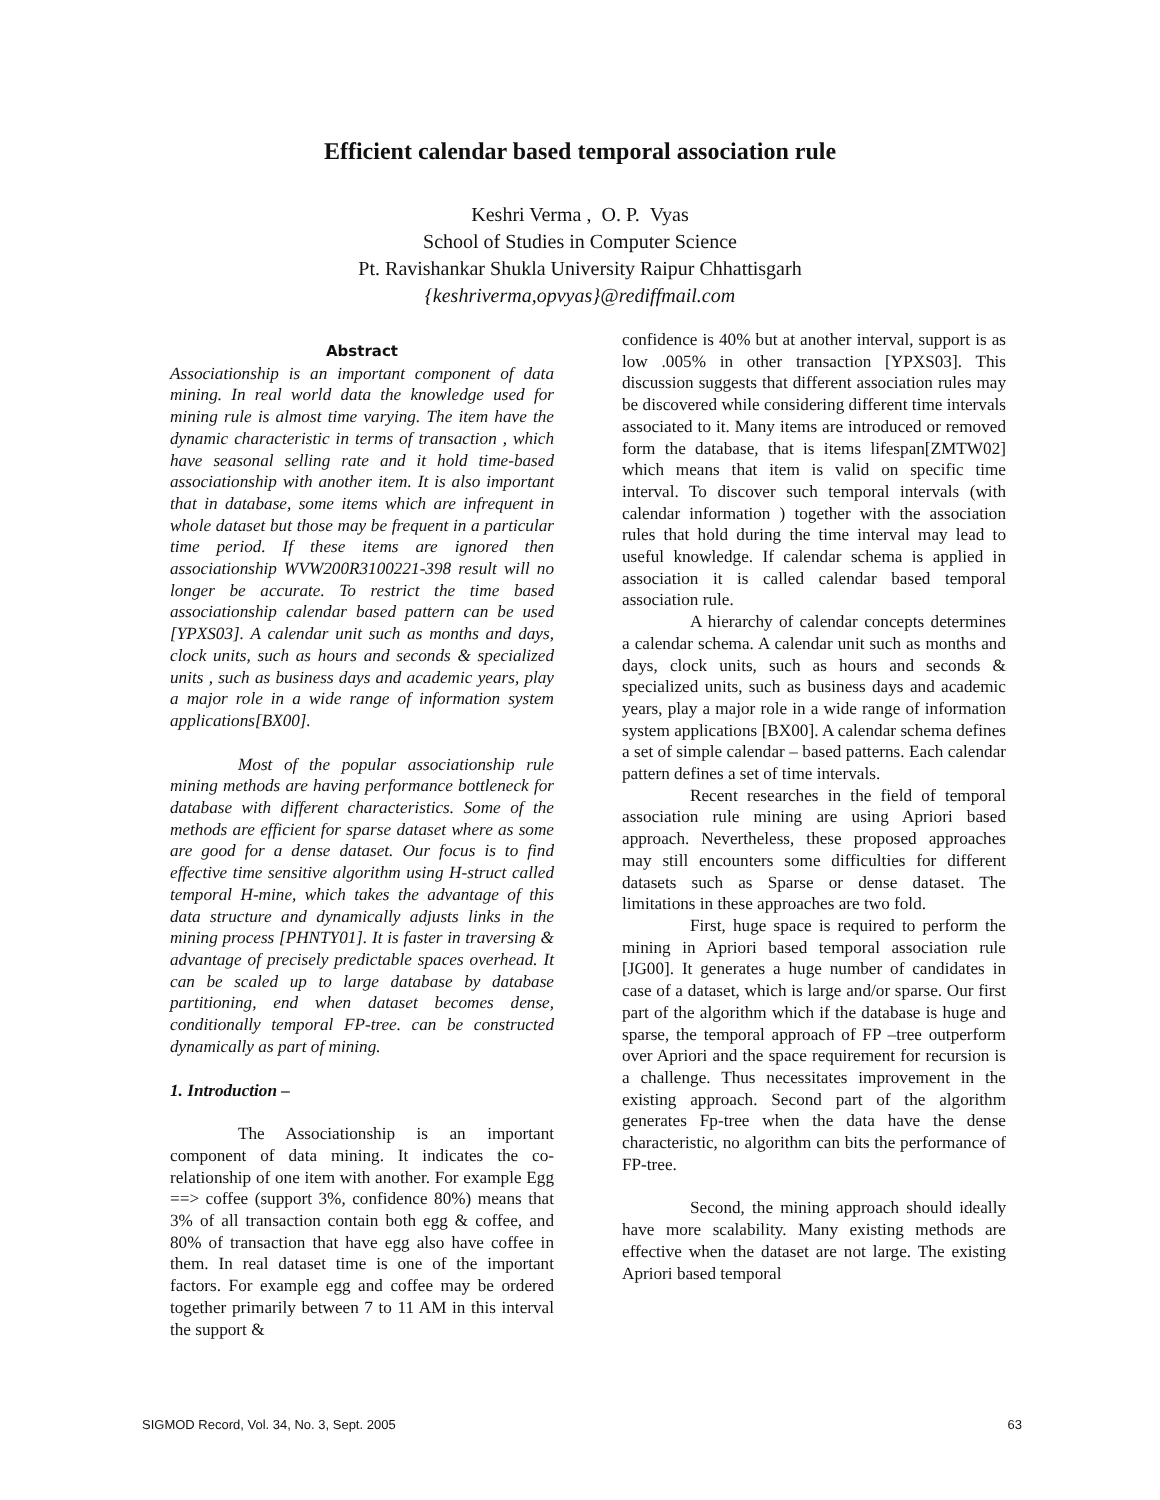Efficient calendar based temporal association rule
Keshri Verma , O. P. Vyas
School of Studies in Computer Science
Pt. Ravishankar Shukla University Raipur Chhattisgarh
{keshriverma,opvyas}@rediffmail.com
Abstract
Associationship is an important component of data mining. In real world data the knowledge used for mining rule is almost time varying. The item have the dynamic characteristic in terms of transaction , which have seasonal selling rate and it hold time-based associationship with another item. It is also important that in database, some items which are infrequent in whole dataset but those may be frequent in a particular time period. If these items are ignored then associationship WVW200R3100221-398 result will no longer be accurate. To restrict the time based associationship calendar based pattern can be used [YPXS03]. A calendar unit such as months and days, clock units, such as hours and seconds & specialized units , such as business days and academic years, play a major role in a wide range of information system applications[BX00].
Most of the popular associationship rule mining methods are having performance bottleneck for database with different characteristics. Some of the methods are efficient for sparse dataset where as some are good for a dense dataset. Our focus is to find effective time sensitive algorithm using H-struct called temporal H-mine, which takes the advantage of this data structure and dynamically adjusts links in the mining process [PHNTY01]. It is faster in traversing & advantage of precisely predictable spaces overhead. It can be scaled up to large database by database partitioning, end when dataset becomes dense, conditionally temporal FP-tree. can be constructed dynamically as part of mining.
1. Introduction –
The Associationship is an important component of data mining. It indicates the co-relationship of one item with another. For example Egg ==> coffee (support 3%, confidence 80%) means that 3% of all transaction contain both egg & coffee, and 80% of transaction that have egg also have coffee in them. In real dataset time is one of the important factors. For example egg and coffee may be ordered together primarily between 7 to 11 AM in this interval the support &
confidence is 40% but at another interval, support is as low .005% in other transaction [YPXS03]. This discussion suggests that different association rules may be discovered while considering different time intervals associated to it. Many items are introduced or removed form the database, that is items lifespan[ZMTW02] which means that item is valid on specific time interval. To discover such temporal intervals (with calendar information ) together with the association rules that hold during the time interval may lead to useful knowledge. If calendar schema is applied in association it is called calendar based temporal association rule.
A hierarchy of calendar concepts determines a calendar schema. A calendar unit such as months and days, clock units, such as hours and seconds & specialized units, such as business days and academic years, play a major role in a wide range of information system applications [BX00]. A calendar schema defines a set of simple calendar – based patterns. Each calendar pattern defines a set of time intervals.
Recent researches in the field of temporal association rule mining are using Apriori based approach. Nevertheless, these proposed approaches may still encounters some difficulties for different datasets such as Sparse or dense dataset. The limitations in these approaches are two fold.
First, huge space is required to perform the mining in Apriori based temporal association rule [JG00]. It generates a huge number of candidates in case of a dataset, which is large and/or sparse. Our first part of the algorithm which if the database is huge and sparse, the temporal approach of FP –tree outperform over Apriori and the space requirement for recursion is a challenge. Thus necessitates improvement in the existing approach. Second part of the algorithm generates Fp-tree when the data have the dense characteristic, no algorithm can bits the performance of FP-tree.
Second, the mining approach should ideally have more scalability. Many existing methods are effective when the dataset are not large. The existing Apriori based temporal
SIGMOD Record, Vol. 34, No. 3, Sept. 2005 63